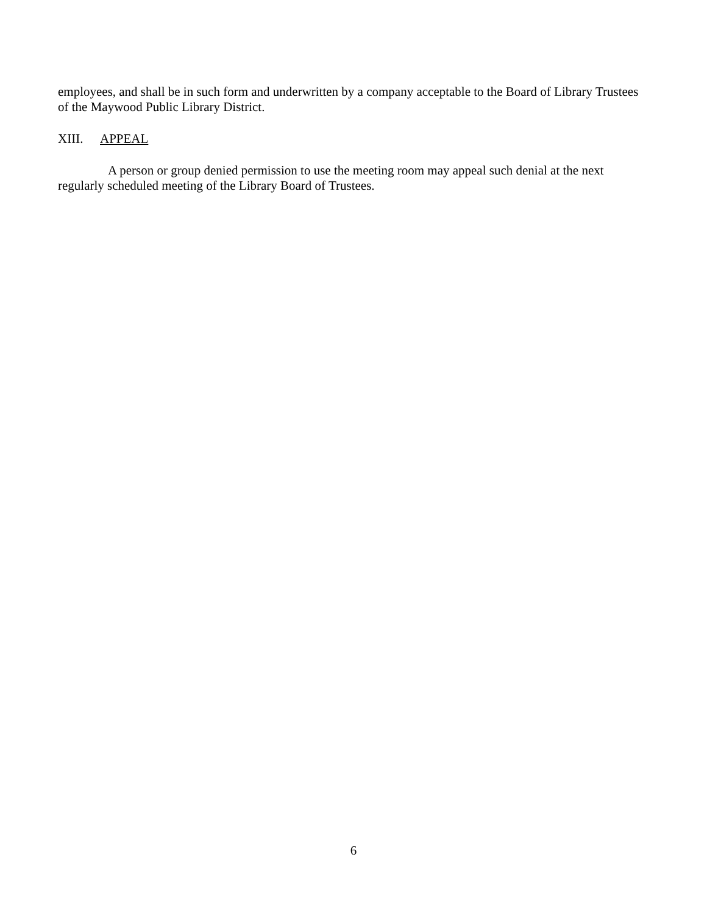employees, and shall be in such form and underwritten by a company acceptable to the Board of Library Trustees of the Maywood Public Library District.
XIII. APPEAL
A person or group denied permission to use the meeting room may appeal such denial at the next regularly scheduled meeting of the Library Board of Trustees.
6